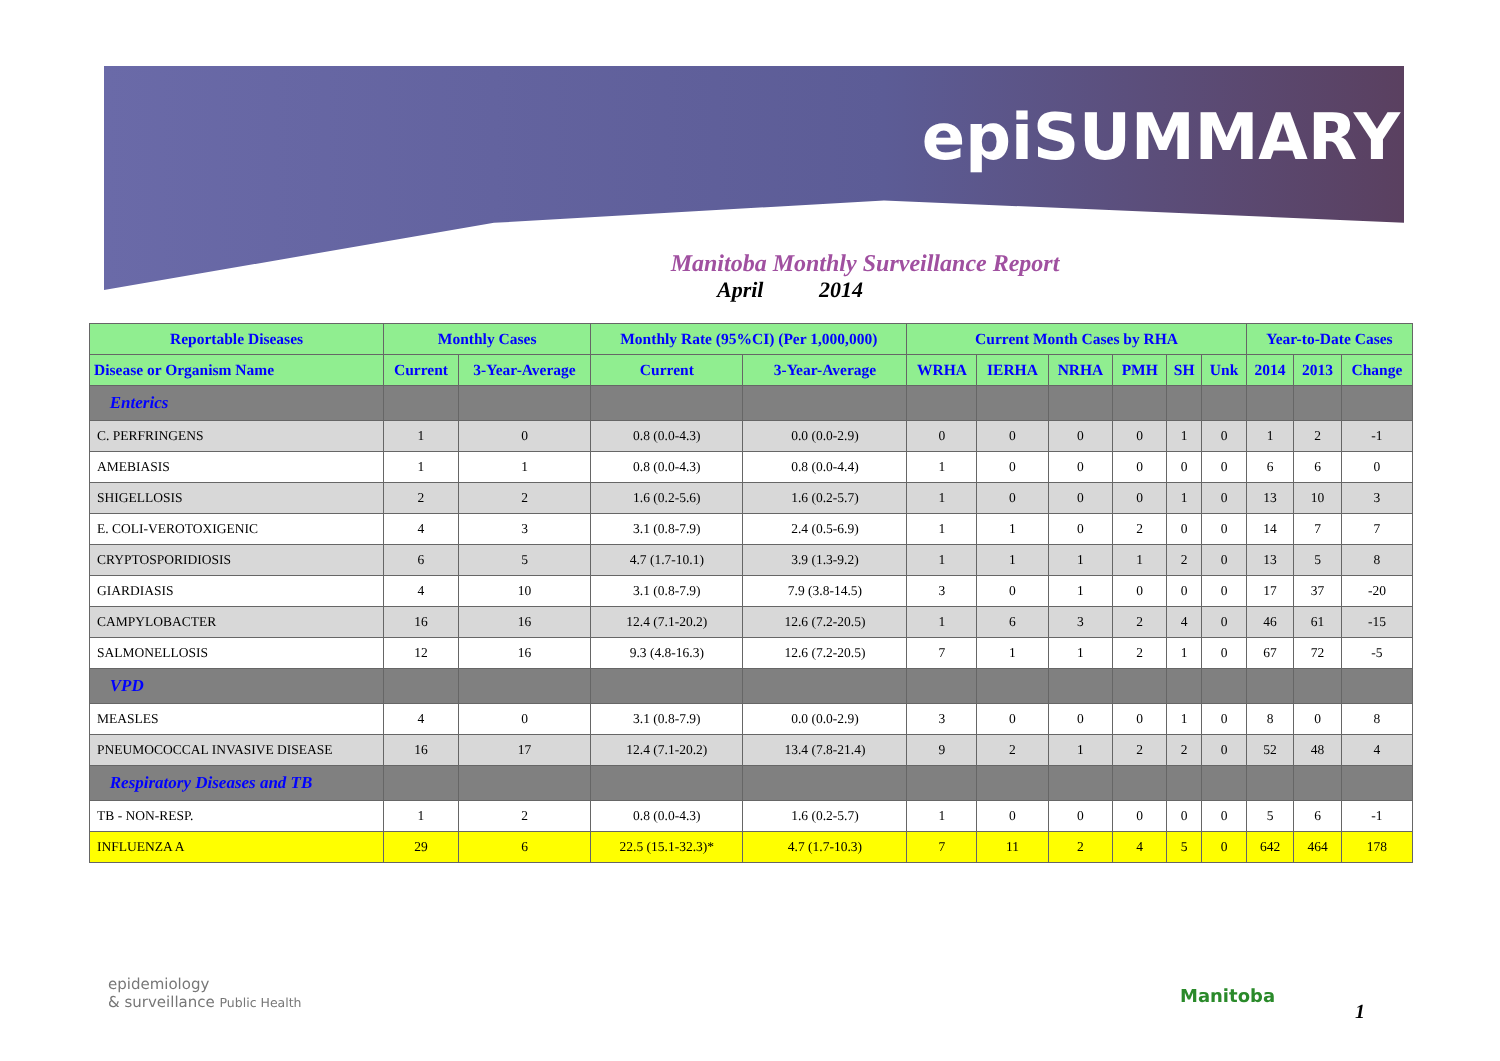epiSUMMARY
Manitoba Monthly Surveillance Report
April 2014
| Reportable Diseases | Monthly Cases | | Monthly Rate (95%CI) (Per 1,000,000) | | Current Month Cases by RHA | | | | | | Year-to-Date Cases | | |
| --- | --- | --- | --- | --- | --- | --- | --- | --- | --- | --- | --- | --- | --- |
| Disease or Organism Name | Current | 3-Year-Average | Current | 3-Year-Average | WRHA | IERHA | NRHA | PMH | SH | Unk | 2014 | 2013 | Change |
| Enterics | | | | | | | | | | | | | |
| C. PERFRINGENS | 1 | 0 | 0.8 (0.0-4.3) | 0.0 (0.0-2.9) | 0 | 0 | 0 | 0 | 1 | 0 | 1 | 2 | -1 |
| AMEBIASIS | 1 | 1 | 0.8 (0.0-4.3) | 0.8 (0.0-4.4) | 1 | 0 | 0 | 0 | 0 | 0 | 6 | 6 | 0 |
| SHIGELLOSIS | 2 | 2 | 1.6 (0.2-5.6) | 1.6 (0.2-5.7) | 1 | 0 | 0 | 0 | 1 | 0 | 13 | 10 | 3 |
| E. COLI-VEROTOXIGENIC | 4 | 3 | 3.1 (0.8-7.9) | 2.4 (0.5-6.9) | 1 | 1 | 0 | 2 | 0 | 0 | 14 | 7 | 7 |
| CRYPTOSPORIDIOSIS | 6 | 5 | 4.7 (1.7-10.1) | 3.9 (1.3-9.2) | 1 | 1 | 1 | 1 | 2 | 0 | 13 | 5 | 8 |
| GIARDIASIS | 4 | 10 | 3.1 (0.8-7.9) | 7.9 (3.8-14.5) | 3 | 0 | 1 | 0 | 0 | 0 | 17 | 37 | -20 |
| CAMPYLOBACTER | 16 | 16 | 12.4 (7.1-20.2) | 12.6 (7.2-20.5) | 1 | 6 | 3 | 2 | 4 | 0 | 46 | 61 | -15 |
| SALMONELLOSIS | 12 | 16 | 9.3 (4.8-16.3) | 12.6 (7.2-20.5) | 7 | 1 | 1 | 2 | 1 | 0 | 67 | 72 | -5 |
| VPD | | | | | | | | | | | | | |
| MEASLES | 4 | 0 | 3.1 (0.8-7.9) | 0.0 (0.0-2.9) | 3 | 0 | 0 | 0 | 1 | 0 | 8 | 0 | 8 |
| PNEUMOCOCCAL INVASIVE DISEASE | 16 | 17 | 12.4 (7.1-20.2) | 13.4 (7.8-21.4) | 9 | 2 | 1 | 2 | 2 | 0 | 52 | 48 | 4 |
| Respiratory Diseases and TB | | | | | | | | | | | | | |
| TB - NON-RESP. | 1 | 2 | 0.8 (0.0-4.3) | 1.6 (0.2-5.7) | 1 | 0 | 0 | 0 | 0 | 0 | 5 | 6 | -1 |
| INFLUENZA A | 29 | 6 | 22.5 (15.1-32.3)* | 4.7 (1.7-10.3) | 7 | 11 | 2 | 4 | 5 | 0 | 642 | 464 | 178 |
epidemiology
& surveillance Public Health
Manitoba
1